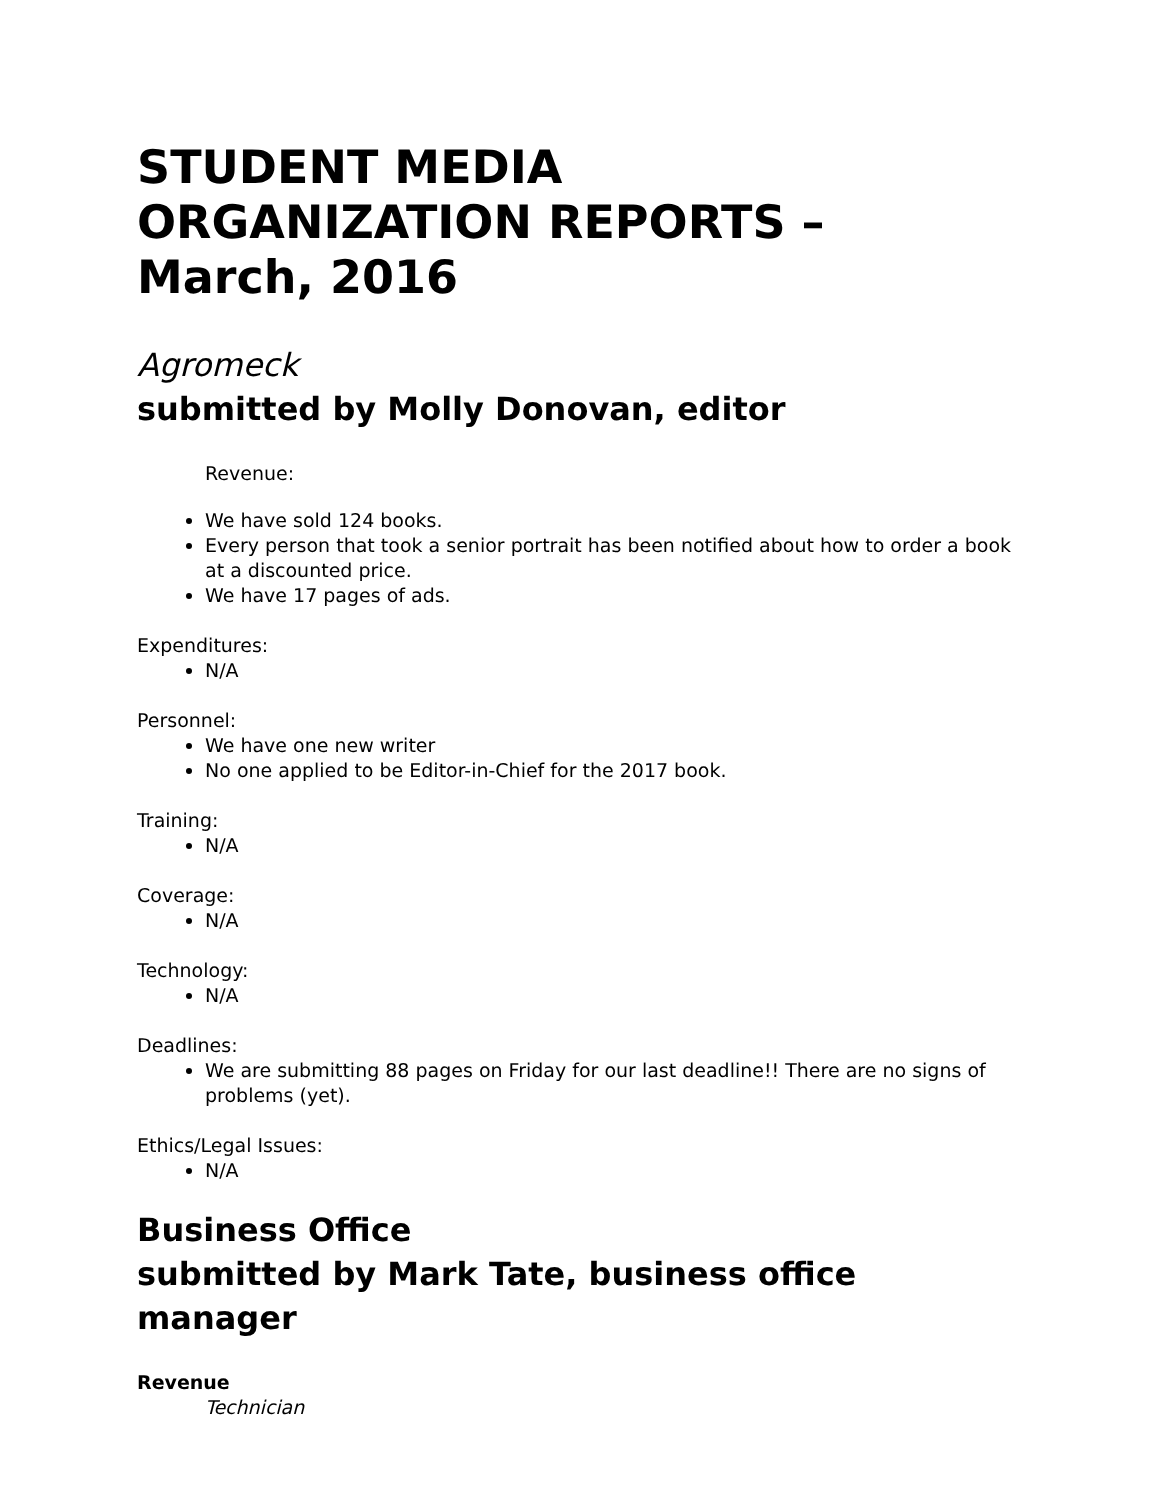STUDENT MEDIA
ORGANIZATION REPORTS –
March, 2016
Agromeck
submitted by Molly Donovan, editor
Revenue:
We have sold 124 books.
Every person that took a senior portrait has been notified about how to order a book at a discounted price.
We have 17 pages of ads.
Expenditures:
N/A
Personnel:
We have one new writer
No one applied to be Editor-in-Chief for the 2017 book.
Training:
N/A
Coverage:
N/A
Technology:
N/A
Deadlines:
We are submitting 88 pages on Friday for our last deadline!! There are no signs of problems (yet).
Ethics/Legal Issues:
N/A
Business Office
submitted by Mark Tate, business office manager
Revenue
Technician